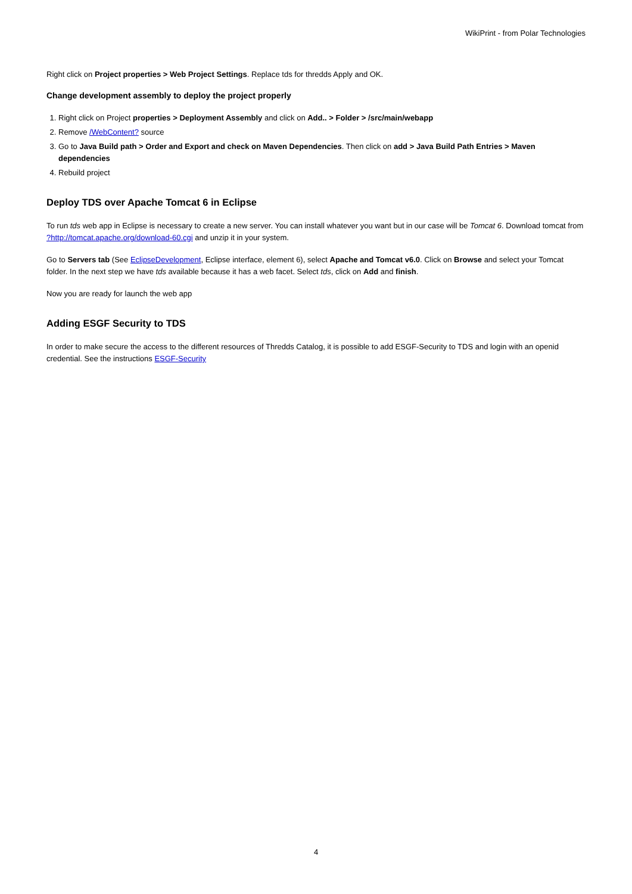WikiPrint - from Polar Technologies
Right click on Project properties > Web Project Settings. Replace tds for thredds Apply and OK.
Change development assembly to deploy the project properly
1. Right click on Project properties > Deployment Assembly and click on Add.. > Folder > /src/main/webapp
2. Remove /WebContent? source
3. Go to Java Build path > Order and Export and check on Maven Dependencies. Then click on add > Java Build Path Entries > Maven dependencies
4. Rebuild project
Deploy TDS over Apache Tomcat 6 in Eclipse
To run tds web app in Eclipse is necessary to create a new server. You can install whatever you want but in our case will be Tomcat 6. Download tomcat from ?http://tomcat.apache.org/download-60.cgi and unzip it in your system.
Go to Servers tab (See EclipseDevelopment, Eclipse interface, element 6), select Apache and Tomcat v6.0. Click on Browse and select your Tomcat folder. In the next step we have tds available because it has a web facet. Select tds, click on Add and finish.
Now you are ready for launch the web app
Adding ESGF Security to TDS
In order to make secure the access to the different resources of Thredds Catalog, it is possible to add ESGF-Security to TDS and login with an openid credential. See the instructions ESGF-Security
4